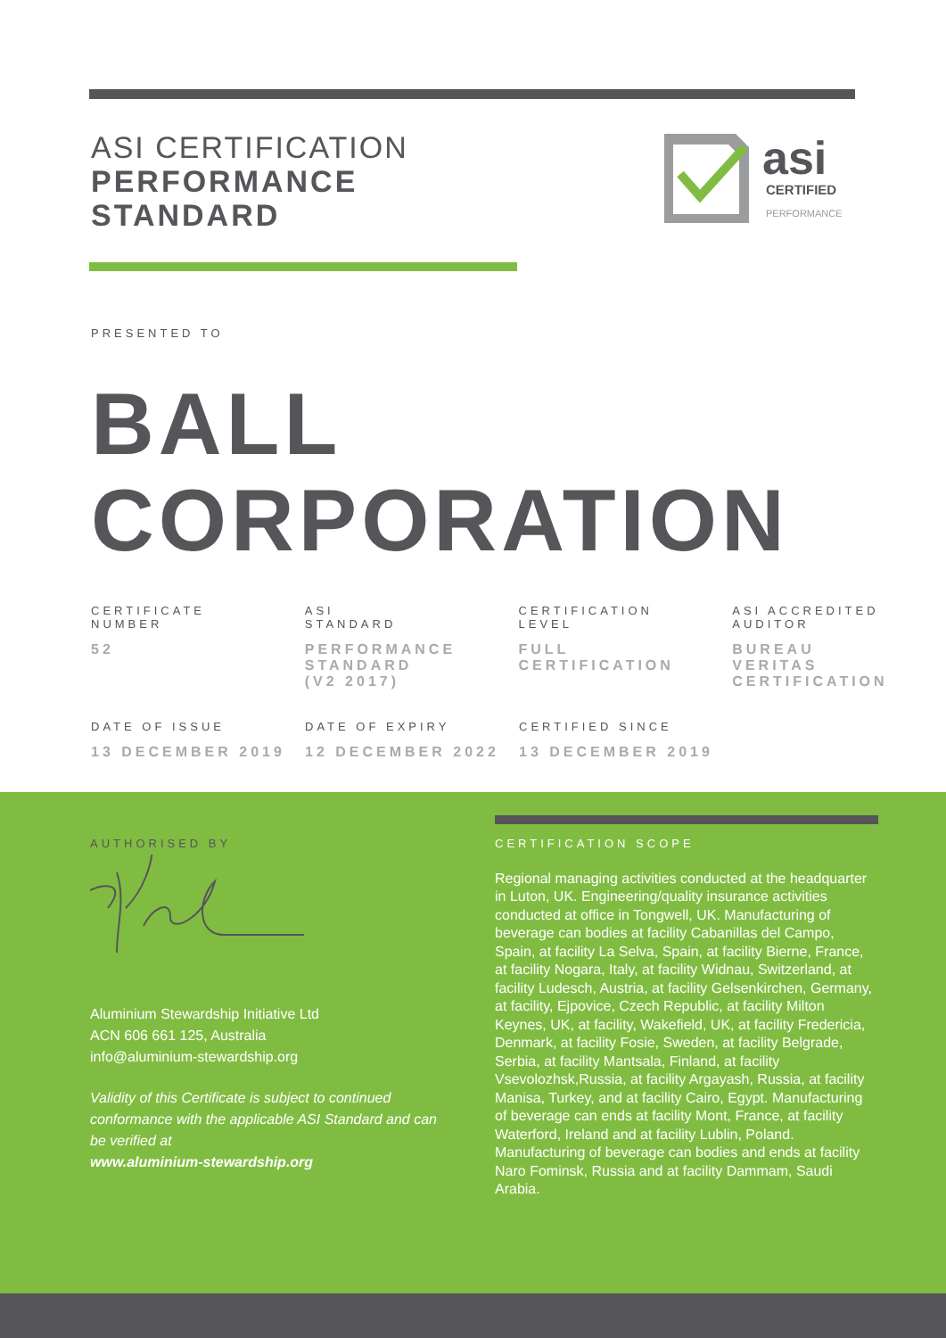ASI CERTIFICATION
PERFORMANCE
STANDARD
asi
CERTIFIED
PERFORMANCE
PRESENTED TO
BALL
CORPORATION
CERTIFICATE
NUMBER
52
ASI
STANDARD
PERFORMANCE
STANDARD
(V2 2017)
CERTIFICATION
LEVEL
FULL
CERTIFICATION
ASI ACCREDITED
AUDITOR
BUREAU
VERITAS
CERTIFICATION
DATE OF ISSUE
13 DECEMBER 2019
DATE OF EXPIRY
12 DECEMBER 2022
CERTIFIED SINCE
13 DECEMBER 2019
AUTHORISED BY
Aluminium Stewardship Initiative Ltd
ACN 606 661 125, Australia
info@aluminium-stewardship.org
Validity of this Certificate is subject to continued conformance with the applicable ASI Standard and can be verified at
www.aluminium-stewardship.org
CERTIFICATION SCOPE
Regional managing activities conducted at the headquarter in Luton, UK. Engineering/quality insurance activities conducted at office in Tongwell, UK. Manufacturing of beverage can bodies at facility Cabanillas del Campo, Spain, at facility La Selva, Spain, at facility Bierne, France, at facility Nogara, Italy, at facility Widnau, Switzerland, at facility Ludesch, Austria, at facility Gelsenkirchen, Germany, at facility, Ejpovice, Czech Republic, at facility Milton Keynes, UK, at facility, Wakefield, UK, at facility Fredericia, Denmark, at facility Fosie, Sweden, at facility Belgrade, Serbia, at facility Mantsala, Finland, at facility Vsevolozhsk,Russia, at facility Argayash, Russia, at facility Manisa, Turkey, and at facility Cairo, Egypt. Manufacturing of beverage can ends at facility Mont, France, at facility Waterford, Ireland and at facility Lublin, Poland. Manufacturing of beverage can bodies and ends at facility Naro Fominsk, Russia and at facility Dammam, Saudi Arabia.